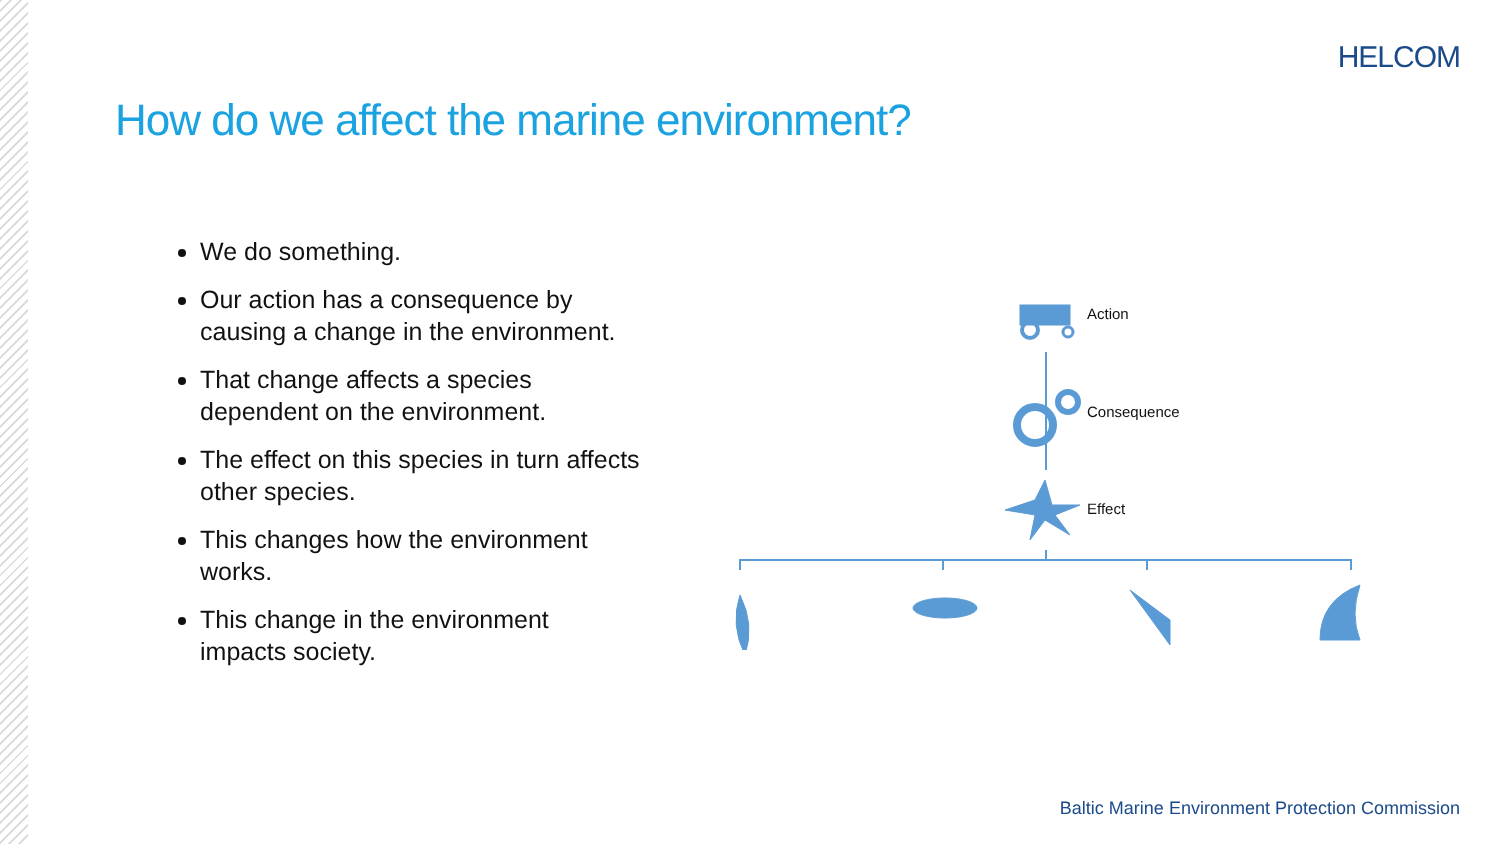HELCOM
How do we affect the marine environment?
We do something.
Our action has a consequence by causing a change in the environment.
That change affects a species dependent on the environment.
The effect on this species in turn affects other species.
This changes how the environment works.
This change in the environment impacts society.
Action
Consequence
Effect
Baltic Marine Environment Protection Commission